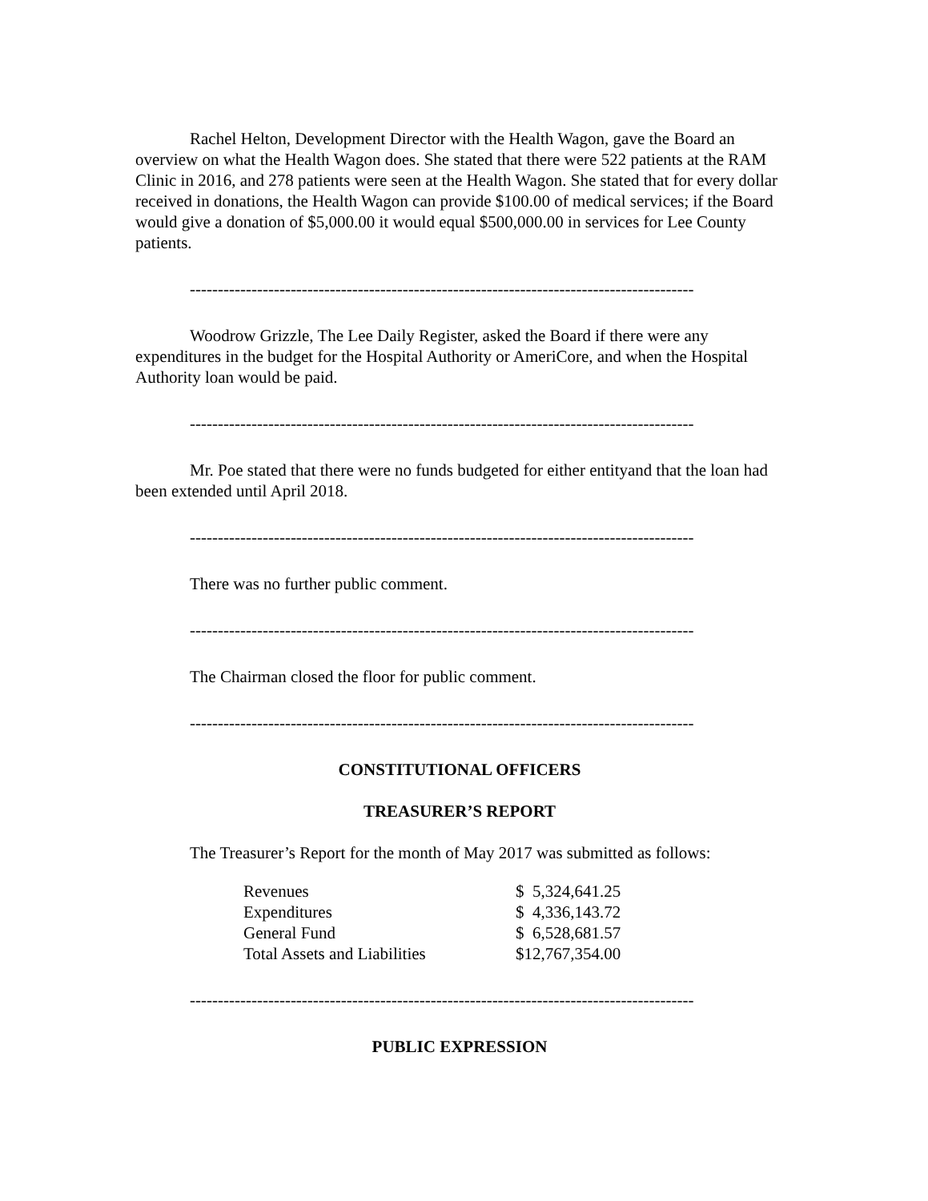Rachel Helton, Development Director with the Health Wagon, gave the Board an overview on what the Health Wagon does. She stated that there were 522 patients at the RAM Clinic in 2016, and 278 patients were seen at the Health Wagon. She stated that for every dollar received in donations, the Health Wagon can provide $100.00 of medical services; if the Board would give a donation of $5,000.00 it would equal $500,000.00 in services for Lee County patients.
------------------------------------------------------------------------------------------
Woodrow Grizzle, The Lee Daily Register, asked the Board if there were any expenditures in the budget for the Hospital Authority or AmeriCore, and when the Hospital Authority loan would be paid.
------------------------------------------------------------------------------------------
Mr. Poe stated that there were no funds budgeted for either entityand that the loan had been extended until April 2018.
------------------------------------------------------------------------------------------
There was no further public comment.
------------------------------------------------------------------------------------------
The Chairman closed the floor for public comment.
------------------------------------------------------------------------------------------
CONSTITUTIONAL OFFICERS
TREASURER’S REPORT
The Treasurer’s Report for the month of May 2017 was submitted as follows:
| Revenues | $ 5,324,641.25 |
| Expenditures | $ 4,336,143.72 |
| General Fund | $ 6,528,681.57 |
| Total Assets and Liabilities | $12,767,354.00 |
------------------------------------------------------------------------------------------
PUBLIC EXPRESSION